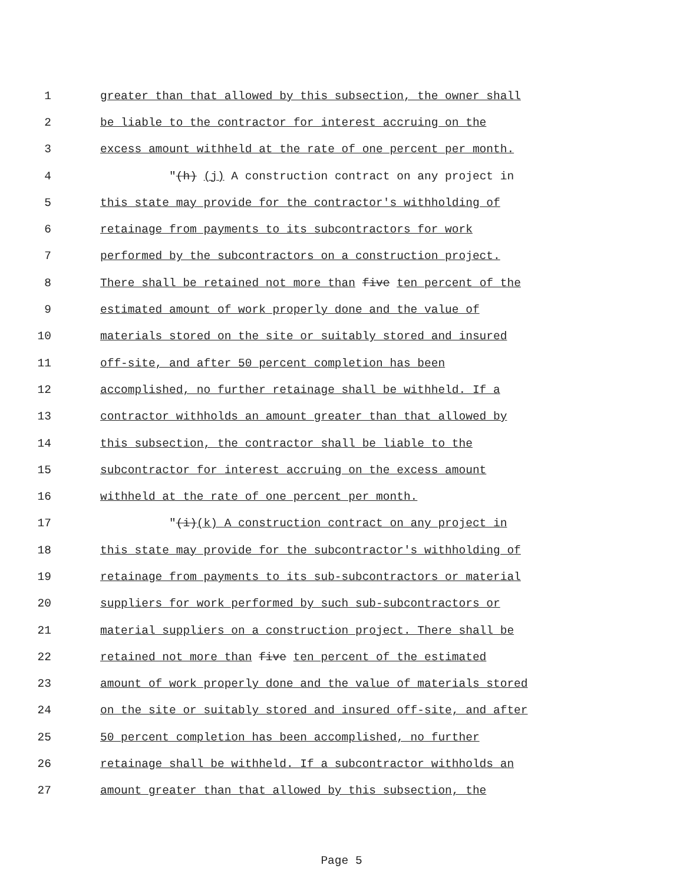1 greater than that allowed by this subsection, the owner shall
2 be liable to the contractor for interest accruing on the
3 excess amount withheld at the rate of one percent per month.
4 "(h) (j) A construction contract on any project in
5 this state may provide for the contractor's withholding of
6 retainage from payments to its subcontractors for work
7 performed by the subcontractors on a construction project.
8 There shall be retained not more than five ten percent of the
9 estimated amount of work properly done and the value of
10 materials stored on the site or suitably stored and insured
11 off-site, and after 50 percent completion has been
12 accomplished, no further retainage shall be withheld. If a
13 contractor withholds an amount greater than that allowed by
14 this subsection, the contractor shall be liable to the
15 subcontractor for interest accruing on the excess amount
16 withheld at the rate of one percent per month.
17 "(i)(k) A construction contract on any project in
18 this state may provide for the subcontractor's withholding of
19 retainage from payments to its sub-subcontractors or material
20 suppliers for work performed by such sub-subcontractors or
21 material suppliers on a construction project. There shall be
22 retained not more than five ten percent of the estimated
23 amount of work properly done and the value of materials stored
24 on the site or suitably stored and insured off-site, and after
25 50 percent completion has been accomplished, no further
26 retainage shall be withheld. If a subcontractor withholds an
27 amount greater than that allowed by this subsection, the
Page 5